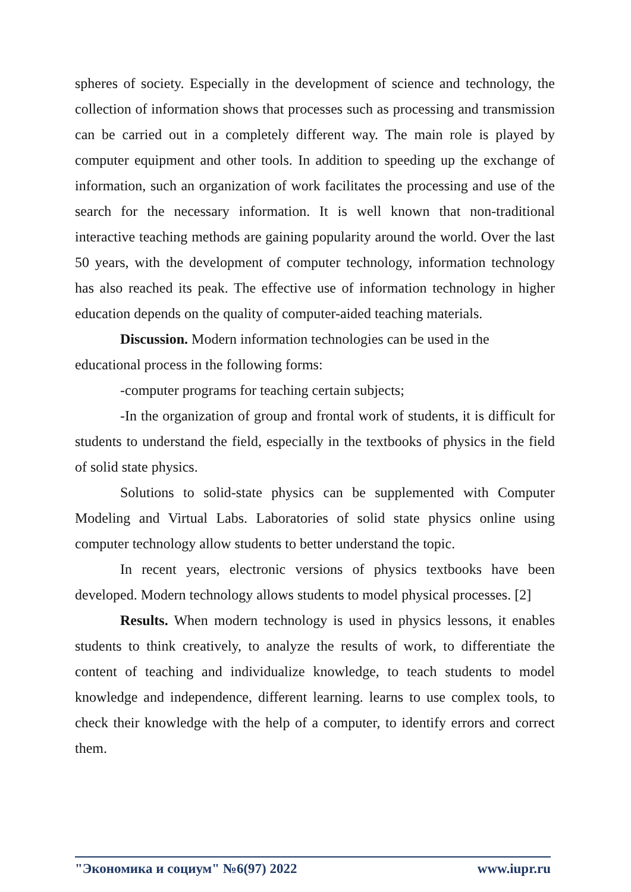spheres of society. Especially in the development of science and technology, the collection of information shows that processes such as processing and transmission can be carried out in a completely different way. The main role is played by computer equipment and other tools. In addition to speeding up the exchange of information, such an organization of work facilitates the processing and use of the search for the necessary information. It is well known that non-traditional interactive teaching methods are gaining popularity around the world. Over the last 50 years, with the development of computer technology, information technology has also reached its peak. The effective use of information technology in higher education depends on the quality of computer-aided teaching materials.
Discussion. Modern information technologies can be used in the
educational process in the following forms:
-computer programs for teaching certain subjects;
-In the organization of group and frontal work of students, it is difficult for students to understand the field, especially in the textbooks of physics in the field of solid state physics.
Solutions to solid-state physics can be supplemented with Computer Modeling and Virtual Labs. Laboratories of solid state physics online using computer technology allow students to better understand the topic.
In recent years, electronic versions of physics textbooks have been developed. Modern technology allows students to model physical processes. [2]
Results. When modern technology is used in physics lessons, it enables students to think creatively, to analyze the results of work, to differentiate the content of teaching and individualize knowledge, to teach students to model knowledge and independence, different learning. learns to use complex tools, to check their knowledge with the help of a computer, to identify errors and correct them.
"Экономика и социум" №6(97) 2022 www.iupr.ru